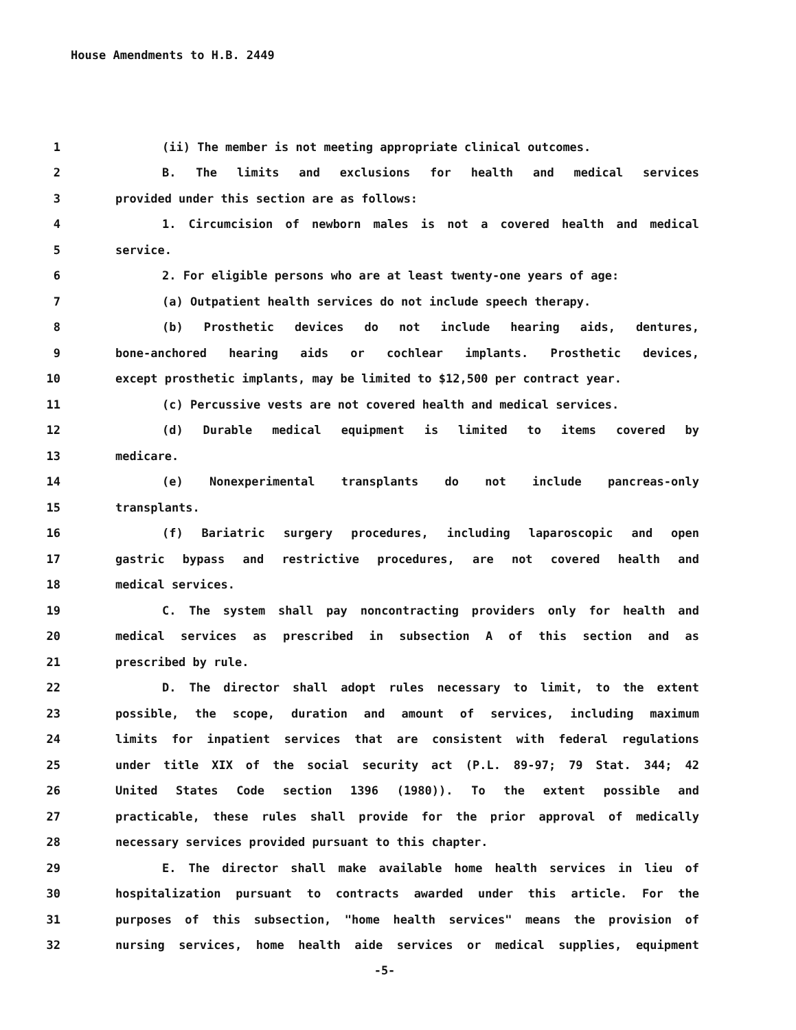House Amendments to H.B. 2449
1 (ii) The member is not meeting appropriate clinical outcomes.
2 B. The limits and exclusions for health and medical services
3 provided under this section are as follows:
4 1. Circumcision of newborn males is not a covered health and medical
5 service.
6 2. For eligible persons who are at least twenty-one years of age:
7 (a) Outpatient health services do not include speech therapy.
8 (b) Prosthetic devices do not include hearing aids, dentures,
9 bone-anchored hearing aids or cochlear implants. Prosthetic devices,
10 except prosthetic implants, may be limited to $12,500 per contract year.
11 (c) Percussive vests are not covered health and medical services.
12 (d) Durable medical equipment is limited to items covered by
13 medicare.
14 (e) Nonexperimental transplants do not include pancreas-only
15 transplants.
16 (f) Bariatric surgery procedures, including laparoscopic and open
17 gastric bypass and restrictive procedures, are not covered health and
18 medical services.
19 C. The system shall pay noncontracting providers only for health and
20 medical services as prescribed in subsection A of this section and as
21 prescribed by rule.
22 D. The director shall adopt rules necessary to limit, to the extent
23 possible, the scope, duration and amount of services, including maximum
24 limits for inpatient services that are consistent with federal regulations
25 under title XIX of the social security act (P.L. 89-97; 79 Stat. 344; 42
26 United States Code section 1396 (1980)). To the extent possible and
27 practicable, these rules shall provide for the prior approval of medically
28 necessary services provided pursuant to this chapter.
29 E. The director shall make available home health services in lieu of
30 hospitalization pursuant to contracts awarded under this article. For the
31 purposes of this subsection, "home health services" means the provision of
32 nursing services, home health aide services or medical supplies, equipment
-5-